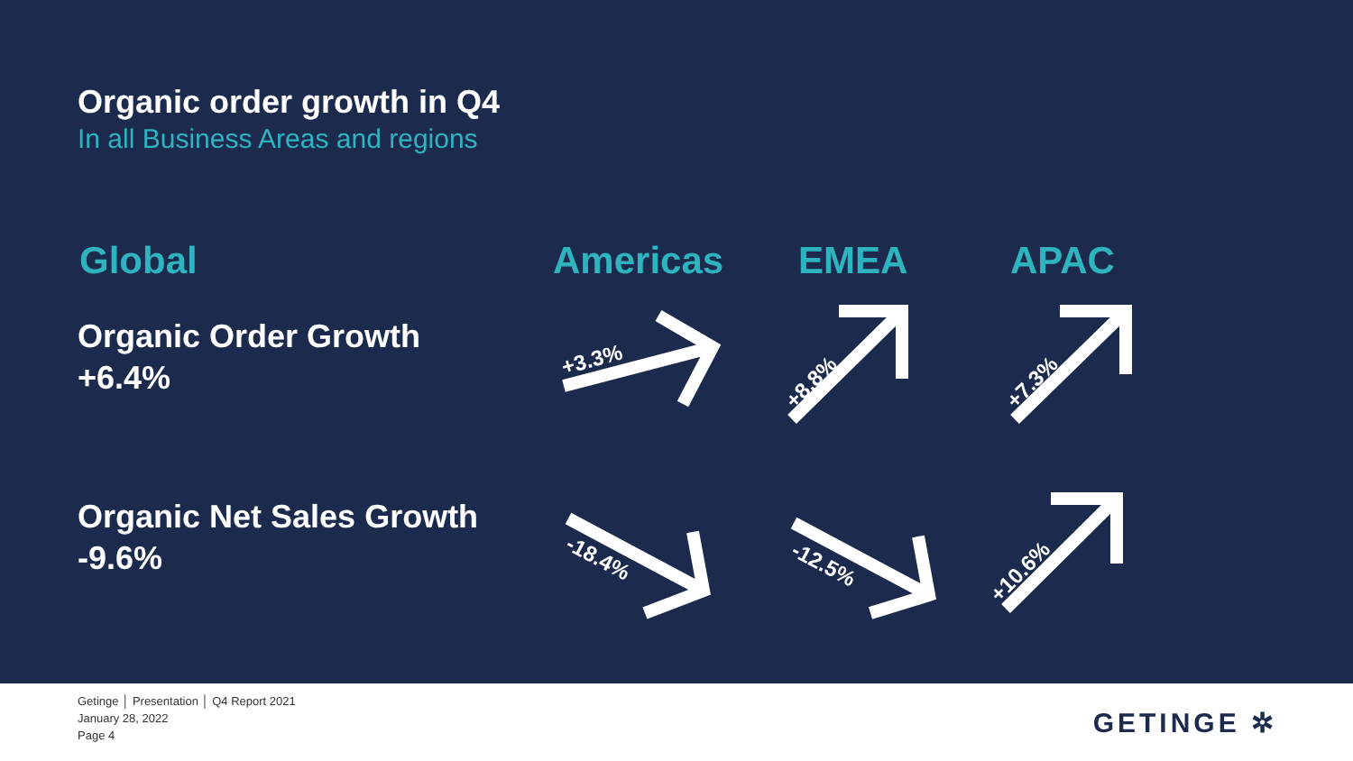Organic order growth in Q4
In all Business Areas and regions
Global Americas EMEA APAC
Organic Order Growth
+6.4%
Organic Net Sales Growth
-9.6%
+3.3%
+8.8% +7.3%
-18.4% -12.5% +10.6%
Getinge │ Presentation │ Q4 Report 2021
January 28, 2022
Page 4
GETINGE ✲